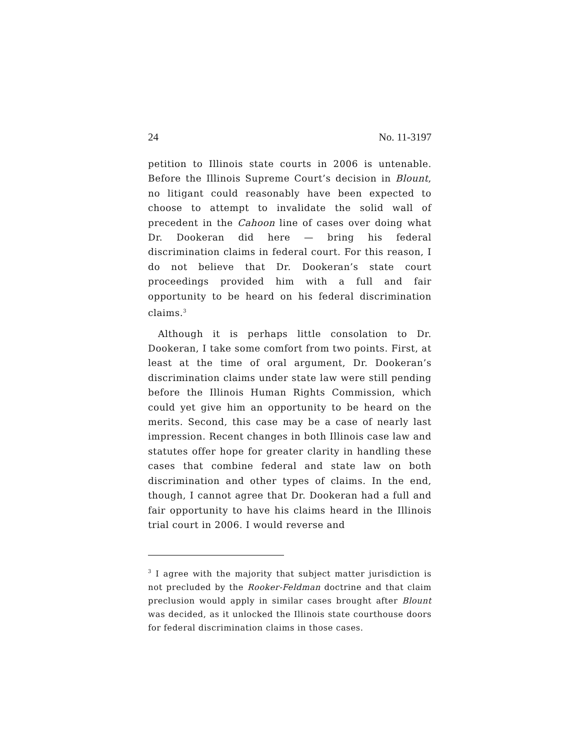24 No. 11-3197
petition to Illinois state courts in 2006 is untenable. Before the Illinois Supreme Court’s decision in Blount, no litigant could reasonably have been expected to choose to attempt to invalidate the solid wall of precedent in the Cahoon line of cases over doing what Dr. Dookeran did here — bring his federal discrimination claims in federal court. For this reason, I do not believe that Dr. Dookeran’s state court proceedings provided him with a full and fair opportunity to be heard on his federal discrimination claims.<sup>3</sup>
Although it is perhaps little consolation to Dr. Dookeran, I take some comfort from two points. First, at least at the time of oral argument, Dr. Dookeran’s discrimination claims under state law were still pending before the Illinois Human Rights Commission, which could yet give him an opportunity to be heard on the merits. Second, this case may be a case of nearly last impression. Recent changes in both Illinois case law and statutes offer hope for greater clarity in handling these cases that combine federal and state law on both discrimination and other types of claims. In the end, though, I cannot agree that Dr. Dookeran had a full and fair opportunity to have his claims heard in the Illinois trial court in 2006. I would reverse and
<sup>3</sup> I agree with the majority that subject matter jurisdiction is not precluded by the Rooker-Feldman doctrine and that claim preclusion would apply in similar cases brought after Blount was decided, as it unlocked the Illinois state courthouse doors for federal discrimination claims in those cases.